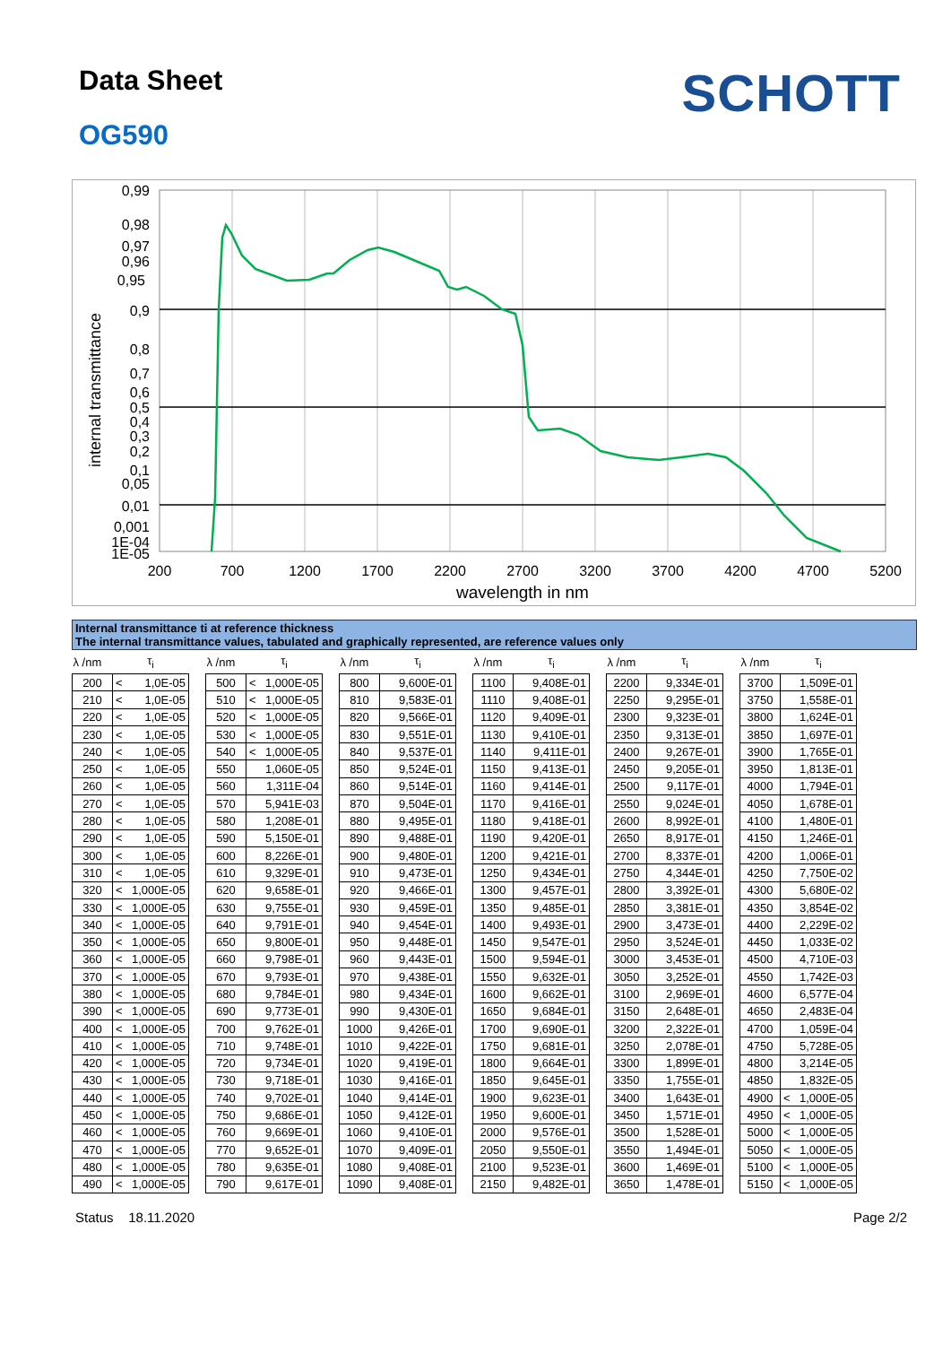Data Sheet
OG590
SCHOTT
0,99
0,98
0,97
0,96
0,95
0,9
0,8
0,7
0,6
0,5
0,4
0,3
0,2
0,1
0,05
0,01
0,001
1E-04
1E-05
200
700
1200
1700
2200
2700
3200
3700
4200
4700
5200
wavelength in nm
internal transmittance
Internal transmittance ti at reference thickness
The internal transmittance values, tabulated and graphically represented, are reference values only
| λ /nm | τ<sub>i</sub> | | | λ /nm | τ<sub>i</sub> | | | λ /nm | τ<sub>i</sub> | | | λ /nm | τ<sub>i</sub> | | | λ /nm | τ<sub>i</sub> | | | λ /nm | τ<sub>i</sub> | |
| --- | --- | --- | --- | --- | --- | --- | --- | --- | --- | --- | --- | --- | --- | --- | --- | --- | --- | --- | --- | --- | --- | --- |
| 200 | < | 1,0E-05 | | 500 | < | 1,000E-05 | | 800 | | 9,600E-01 | | 1100 | | 9,408E-01 | | 2200 | | 9,334E-01 | | 3700 | | 1,509E-01 |
| 210 | < | 1,0E-05 | | 510 | < | 1,000E-05 | | 810 | | 9,583E-01 | | 1110 | | 9,408E-01 | | 2250 | | 9,295E-01 | | 3750 | | 1,558E-01 |
| 220 | < | 1,0E-05 | | 520 | < | 1,000E-05 | | 820 | | 9,566E-01 | | 1120 | | 9,409E-01 | | 2300 | | 9,323E-01 | | 3800 | | 1,624E-01 |
| 230 | < | 1,0E-05 | | 530 | < | 1,000E-05 | | 830 | | 9,551E-01 | | 1130 | | 9,410E-01 | | 2350 | | 9,313E-01 | | 3850 | | 1,697E-01 |
| 240 | < | 1,0E-05 | | 540 | < | 1,000E-05 | | 840 | | 9,537E-01 | | 1140 | | 9,411E-01 | | 2400 | | 9,267E-01 | | 3900 | | 1,765E-01 |
| 250 | < | 1,0E-05 | | 550 | | 1,060E-05 | | 850 | | 9,524E-01 | | 1150 | | 9,413E-01 | | 2450 | | 9,205E-01 | | 3950 | | 1,813E-01 |
| 260 | < | 1,0E-05 | | 560 | | 1,311E-04 | | 860 | | 9,514E-01 | | 1160 | | 9,414E-01 | | 2500 | | 9,117E-01 | | 4000 | | 1,794E-01 |
| 270 | < | 1,0E-05 | | 570 | | 5,941E-03 | | 870 | | 9,504E-01 | | 1170 | | 9,416E-01 | | 2550 | | 9,024E-01 | | 4050 | | 1,678E-01 |
| 280 | < | 1,0E-05 | | 580 | | 1,208E-01 | | 880 | | 9,495E-01 | | 1180 | | 9,418E-01 | | 2600 | | 8,992E-01 | | 4100 | | 1,480E-01 |
| 290 | < | 1,0E-05 | | 590 | | 5,150E-01 | | 890 | | 9,488E-01 | | 1190 | | 9,420E-01 | | 2650 | | 8,917E-01 | | 4150 | | 1,246E-01 |
| 300 | < | 1,0E-05 | | 600 | | 8,226E-01 | | 900 | | 9,480E-01 | | 1200 | | 9,421E-01 | | 2700 | | 8,337E-01 | | 4200 | | 1,006E-01 |
| 310 | < | 1,0E-05 | | 610 | | 9,329E-01 | | 910 | | 9,473E-01 | | 1250 | | 9,434E-01 | | 2750 | | 4,344E-01 | | 4250 | | 7,750E-02 |
| 320 | < | 1,000E-05 | | 620 | | 9,658E-01 | | 920 | | 9,466E-01 | | 1300 | | 9,457E-01 | | 2800 | | 3,392E-01 | | 4300 | | 5,680E-02 |
| 330 | < | 1,000E-05 | | 630 | | 9,755E-01 | | 930 | | 9,459E-01 | | 1350 | | 9,485E-01 | | 2850 | | 3,381E-01 | | 4350 | | 3,854E-02 |
| 340 | < | 1,000E-05 | | 640 | | 9,791E-01 | | 940 | | 9,454E-01 | | 1400 | | 9,493E-01 | | 2900 | | 3,473E-01 | | 4400 | | 2,229E-02 |
| 350 | < | 1,000E-05 | | 650 | | 9,800E-01 | | 950 | | 9,448E-01 | | 1450 | | 9,547E-01 | | 2950 | | 3,524E-01 | | 4450 | | 1,033E-02 |
| 360 | < | 1,000E-05 | | 660 | | 9,798E-01 | | 960 | | 9,443E-01 | | 1500 | | 9,594E-01 | | 3000 | | 3,453E-01 | | 4500 | | 4,710E-03 |
| 370 | < | 1,000E-05 | | 670 | | 9,793E-01 | | 970 | | 9,438E-01 | | 1550 | | 9,632E-01 | | 3050 | | 3,252E-01 | | 4550 | | 1,742E-03 |
| 380 | < | 1,000E-05 | | 680 | | 9,784E-01 | | 980 | | 9,434E-01 | | 1600 | | 9,662E-01 | | 3100 | | 2,969E-01 | | 4600 | | 6,577E-04 |
| 390 | < | 1,000E-05 | | 690 | | 9,773E-01 | | 990 | | 9,430E-01 | | 1650 | | 9,684E-01 | | 3150 | | 2,648E-01 | | 4650 | | 2,483E-04 |
| 400 | < | 1,000E-05 | | 700 | | 9,762E-01 | | 1000 | | 9,426E-01 | | 1700 | | 9,690E-01 | | 3200 | | 2,322E-01 | | 4700 | | 1,059E-04 |
| 410 | < | 1,000E-05 | | 710 | | 9,748E-01 | | 1010 | | 9,422E-01 | | 1750 | | 9,681E-01 | | 3250 | | 2,078E-01 | | 4750 | | 5,728E-05 |
| 420 | < | 1,000E-05 | | 720 | | 9,734E-01 | | 1020 | | 9,419E-01 | | 1800 | | 9,664E-01 | | 3300 | | 1,899E-01 | | 4800 | | 3,214E-05 |
| 430 | < | 1,000E-05 | | 730 | | 9,718E-01 | | 1030 | | 9,416E-01 | | 1850 | | 9,645E-01 | | 3350 | | 1,755E-01 | | 4850 | | 1,832E-05 |
| 440 | < | 1,000E-05 | | 740 | | 9,702E-01 | | 1040 | | 9,414E-01 | | 1900 | | 9,623E-01 | | 3400 | | 1,643E-01 | | 4900 | < | 1,000E-05 |
| 450 | < | 1,000E-05 | | 750 | | 9,686E-01 | | 1050 | | 9,412E-01 | | 1950 | | 9,600E-01 | | 3450 | | 1,571E-01 | | 4950 | < | 1,000E-05 |
| 460 | < | 1,000E-05 | | 760 | | 9,669E-01 | | 1060 | | 9,410E-01 | | 2000 | | 9,576E-01 | | 3500 | | 1,528E-01 | | 5000 | < | 1,000E-05 |
| 470 | < | 1,000E-05 | | 770 | | 9,652E-01 | | 1070 | | 9,409E-01 | | 2050 | | 9,550E-01 | | 3550 | | 1,494E-01 | | 5050 | < | 1,000E-05 |
| 480 | < | 1,000E-05 | | 780 | | 9,635E-01 | | 1080 | | 9,408E-01 | | 2100 | | 9,523E-01 | | 3600 | | 1,469E-01 | | 5100 | < | 1,000E-05 |
| 490 | < | 1,000E-05 | | 790 | | 9,617E-01 | | 1090 | | 9,408E-01 | | 2150 | | 9,482E-01 | | 3650 | | 1,478E-01 | | 5150 | < | 1,000E-05 |
Status 18.11.2020 Page 2/2